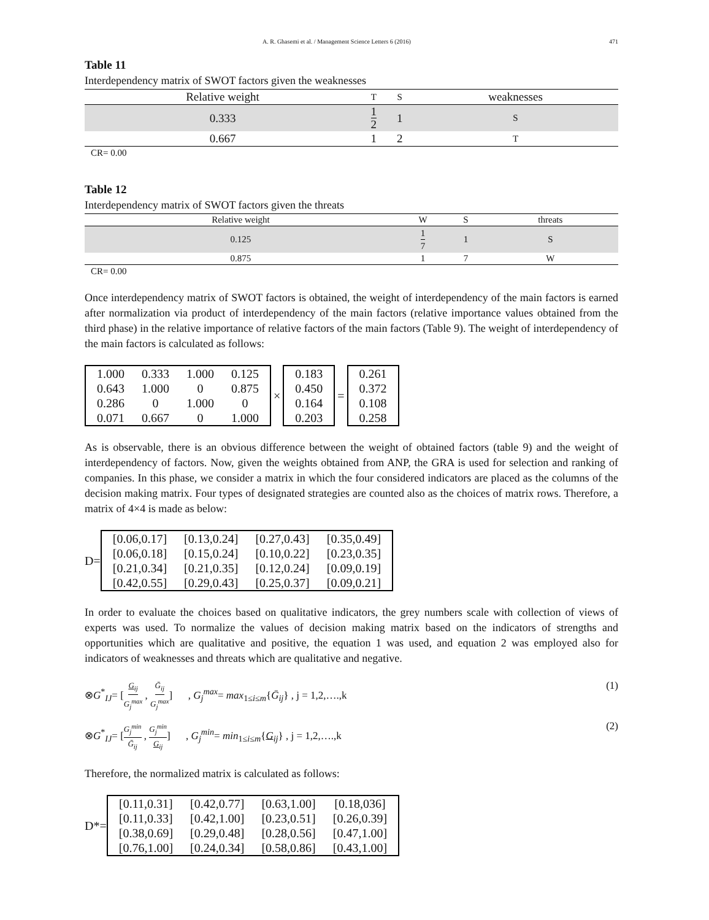A. R. Ghasemi et al. / Management Science Letters 6 (2016) 471
Table 11
Interdependency matrix of SWOT factors given the weaknesses
| Relative weight | T | S | weaknesses |
| --- | --- | --- | --- |
| 0.333 | 1 2 | 1 | S |
| 0.667 | 1 | 2 | T |
CR= 0.00
Table 12
Interdependency matrix of SWOT factors given the threats
| Relative weight | W | S | threats |
| --- | --- | --- | --- |
| 0.125 | 1 7 | 1 | S |
| 0.875 | 1 | 7 | W |
CR= 0.00
Once interdependency matrix of SWOT factors is obtained, the weight of interdependency of the main factors is earned after normalization via product of interdependency of the main factors (relative importance values obtained from the third phase) in the relative importance of relative factors of the main factors (Table 9). The weight of interdependency of the main factors is calculated as follows:
| 1.000 | 0.333 | 1.000 | 0.125 |
| 0.643 | 1.000 | 0 | 0.875 |
| 0.286 | 0 | 1.000 | 0 |
| 0.071 | 0.667 | 0 | 1.000 |
×
| 0.183 |
| 0.450 |
| 0.164 |
| 0.203 |
=
| 0.261 |
| 0.372 |
| 0.108 |
| 0.258 |
As is observable, there is an obvious difference between the weight of obtained factors (table 9) and the weight of interdependency of factors. Now, given the weights obtained from ANP, the GRA is used for selection and ranking of companies. In this phase, we consider a matrix in which the four considered indicators are placed as the columns of the decision making matrix. Four types of designated strategies are counted also as the choices of matrix rows. Therefore, a matrix of 4×4 is made as below:
D=
| [0.06,0.17] | [0.13,0.24] | [0.27,0.43] | [0.35,0.49] |
| [0.06,0.18] | [0.15,0.24] | [0.10,0.22] | [0.23,0.35] |
| [0.21,0.34] | [0.21,0.35] | [0.12,0.24] | [0.09,0.19] |
| [0.42,0.55] | [0.29,0.43] | [0.25,0.37] | [0.09,0.21] |
In order to evaluate the choices based on qualitative indicators, the grey numbers scale with collection of views of experts was used. To normalize the values of decision making matrix based on the indicators of strengths and opportunities which are qualitative and positive, the equation 1 was used, and equation 2 was employed also for indicators of weaknesses and threats which are qualitative and negative.
⊗G<sup>*</sup><sub>IJ</sub>= [G<sub>ij</sub> G<sub>j</sub><sup>max</sup> , Ḡ<sub>ij</sub> G<sub>j</sub><sup>max</sup>] , G<sub>j</sub><sup>max</sup>= max<sub>1≤i≤m</sub>{Ḡ<sub>ij</sub>} , j = 1,2,….,k (1)
⊗G<sup>*</sup><sub>IJ</sub>= [G<sub>j</sub><sup>min</sup> Ḡ<sub>ij</sub> , G<sub>j</sub><sup>min</sup> G<sub>ij</sub>] , G<sub>j</sub><sup>min</sup>= min<sub>1≤i≤m</sub>{G<sub>ij</sub>} , j = 1,2,….,k (2)
Therefore, the normalized matrix is calculated as follows:
D*=
| [0.11,0.31] | [0.42,0.77] | [0.63,1.00] | [0.18,036] |
| [0.11,0.33] | [0.42,1.00] | [0.23,0.51] | [0.26,0.39] |
| [0.38,0.69] | [0.29,0.48] | [0.28,0.56] | [0.47,1.00] |
| [0.76,1.00] | [0.24,0.34] | [0.58,0.86] | [0.43,1.00] |